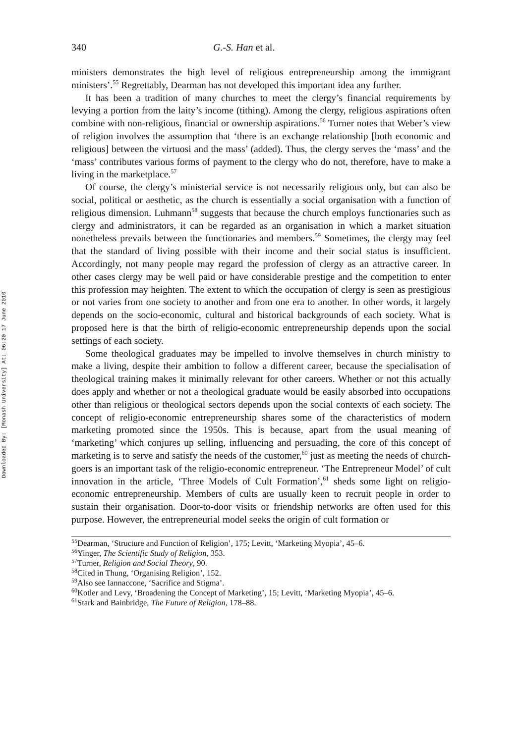Downloaded By: [Monash University] At: 06:20 17 June 2010
340 G.-S. Han et al.
ministers demonstrates the high level of religious entrepreneurship among the immigrant ministers’.<sup>55</sup> Regrettably, Dearman has not developed this important idea any further.
It has been a tradition of many churches to meet the clergy’s financial requirements by levying a portion from the laity’s income (tithing). Among the clergy, religious aspirations often combine with non-religious, financial or ownership aspirations.<sup>56</sup> Turner notes that Weber’s view of religion involves the assumption that ‘there is an exchange relationship [both economic and religious] between the virtuosi and the mass’ (added). Thus, the clergy serves the ‘mass’ and the ‘mass’ contributes various forms of payment to the clergy who do not, therefore, have to make a living in the marketplace.<sup>57</sup>
Of course, the clergy’s ministerial service is not necessarily religious only, but can also be social, political or aesthetic, as the church is essentially a social organisation with a function of religious dimension. Luhmann<sup>58</sup> suggests that because the church employs functionaries such as clergy and administrators, it can be regarded as an organisation in which a market situation nonetheless prevails between the functionaries and members.<sup>59</sup> Sometimes, the clergy may feel that the standard of living possible with their income and their social status is insufficient. Accordingly, not many people may regard the profession of clergy as an attractive career. In other cases clergy may be well paid or have considerable prestige and the competition to enter this profession may heighten. The extent to which the occupation of clergy is seen as prestigious or not varies from one society to another and from one era to another. In other words, it largely depends on the socio-economic, cultural and historical backgrounds of each society. What is proposed here is that the birth of religio-economic entrepreneurship depends upon the social settings of each society.
Some theological graduates may be impelled to involve themselves in church ministry to make a living, despite their ambition to follow a different career, because the specialisation of theological training makes it minimally relevant for other careers. Whether or not this actually does apply and whether or not a theological graduate would be easily absorbed into occupations other than religious or theological sectors depends upon the social contexts of each society. The concept of religio-economic entrepreneurship shares some of the characteristics of modern marketing promoted since the 1950s. This is because, apart from the usual meaning of ‘marketing’ which conjures up selling, influencing and persuading, the core of this concept of marketing is to serve and satisfy the needs of the customer,<sup>60</sup> just as meeting the needs of church-goers is an important task of the religio-economic entrepreneur. ‘The Entrepreneur Model’ of cult innovation in the article, ‘Three Models of Cult Formation’,<sup>61</sup> sheds some light on religio-economic entrepreneurship. Members of cults are usually keen to recruit people in order to sustain their organisation. Door-to-door visits or friendship networks are often used for this purpose. However, the entrepreneurial model seeks the origin of cult formation or
<sup>55</sup> Dearman, ‘Structure and Function of Religion’, 175; Levitt, ‘Marketing Myopia’, 45–6.
<sup>56</sup> Yinger, The Scientific Study of Religion, 353.
<sup>57</sup> Turner, Religion and Social Theory, 90.
<sup>58</sup> Cited in Thung, ‘Organising Religion’, 152.
<sup>59</sup> Also see Iannaccone, ‘Sacrifice and Stigma’.
<sup>60</sup> Kotler and Levy, ‘Broadening the Concept of Marketing’, 15; Levitt, ‘Marketing Myopia’, 45–6.
<sup>61</sup> Stark and Bainbridge, The Future of Religion, 178–88.